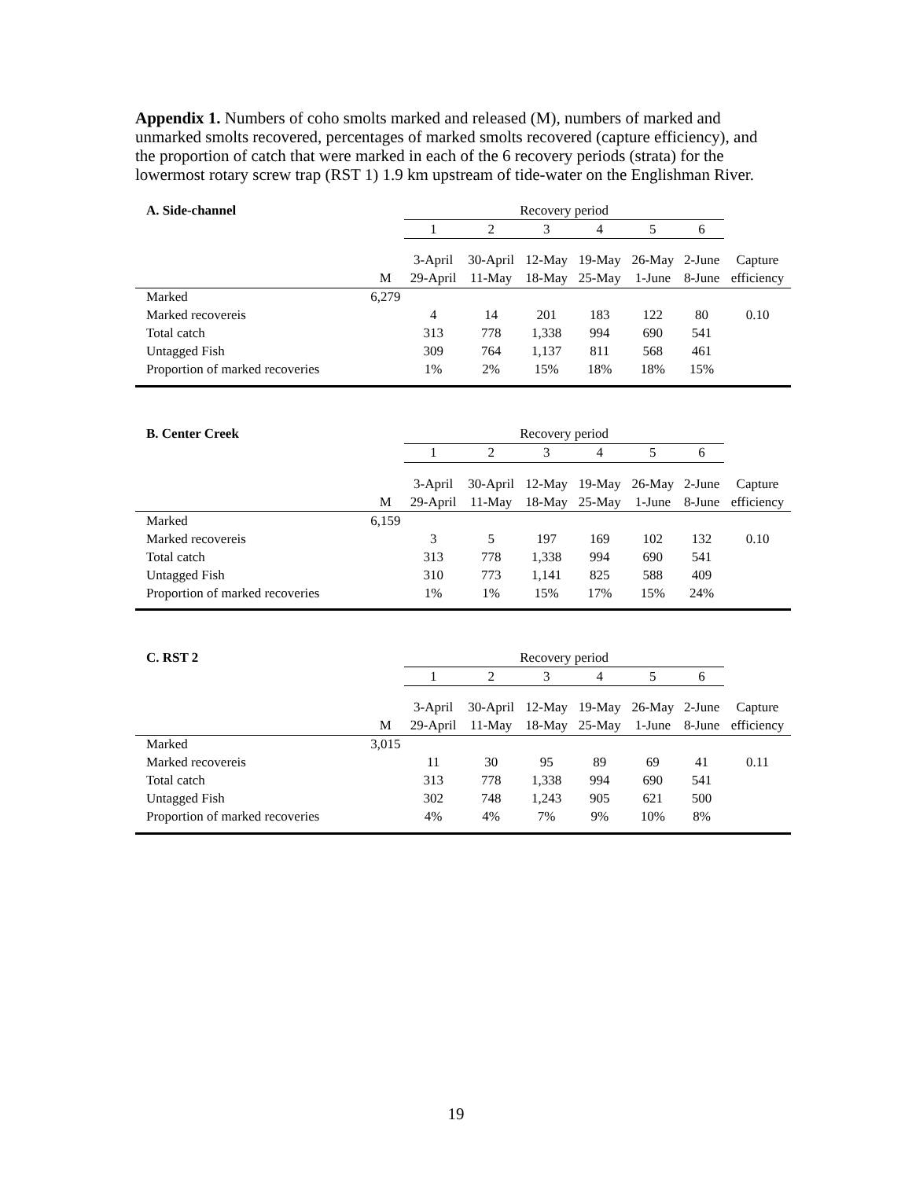Appendix 1. Numbers of coho smolts marked and released (M), numbers of marked and unmarked smolts recovered, percentages of marked smolts recovered (capture efficiency), and the proportion of catch that were marked in each of the 6 recovery periods (strata) for the lowermost rotary screw trap (RST 1) 1.9 km upstream of tide-water on the Englishman River.
| A. Side-channel | | Recovery period | | | | | | |
| --- | --- | --- | --- | --- | --- | --- | --- | --- |
| | | 1 | 2 | 3 | 4 | 5 | 6 | |
| | | 3-April | 30-April | 12-May | 19-May | 26-May | 2-June | Capture |
| | M | 29-April | 11-May | 18-May | 25-May | 1-June | 8-June | efficiency |
| Marked | 6,279 | | | | | | | |
| Marked recovereis | | 4 | 14 | 201 | 183 | 122 | 80 | 0.10 |
| Total catch | | 313 | 778 | 1,338 | 994 | 690 | 541 | |
| Untagged Fish | | 309 | 764 | 1,137 | 811 | 568 | 461 | |
| Proportion of marked recoveries | | 1% | 2% | 15% | 18% | 18% | 15% | |
| B. Center Creek | | Recovery period | | | | | | |
| --- | --- | --- | --- | --- | --- | --- | --- | --- |
| | | 1 | 2 | 3 | 4 | 5 | 6 | |
| | | 3-April | 30-April | 12-May | 19-May | 26-May | 2-June | Capture |
| | M | 29-April | 11-May | 18-May | 25-May | 1-June | 8-June | efficiency |
| Marked | 6,159 | | | | | | | |
| Marked recovereis | | 3 | 5 | 197 | 169 | 102 | 132 | 0.10 |
| Total catch | | 313 | 778 | 1,338 | 994 | 690 | 541 | |
| Untagged Fish | | 310 | 773 | 1,141 | 825 | 588 | 409 | |
| Proportion of marked recoveries | | 1% | 1% | 15% | 17% | 15% | 24% | |
| C. RST 2 | | Recovery period | | | | | | |
| --- | --- | --- | --- | --- | --- | --- | --- | --- |
| | | 1 | 2 | 3 | 4 | 5 | 6 | |
| | | 3-April | 30-April | 12-May | 19-May | 26-May | 2-June | Capture |
| | M | 29-April | 11-May | 18-May | 25-May | 1-June | 8-June | efficiency |
| Marked | 3,015 | | | | | | | |
| Marked recovereis | | 11 | 30 | 95 | 89 | 69 | 41 | 0.11 |
| Total catch | | 313 | 778 | 1,338 | 994 | 690 | 541 | |
| Untagged Fish | | 302 | 748 | 1,243 | 905 | 621 | 500 | |
| Proportion of marked recoveries | | 4% | 4% | 7% | 9% | 10% | 8% | |
19